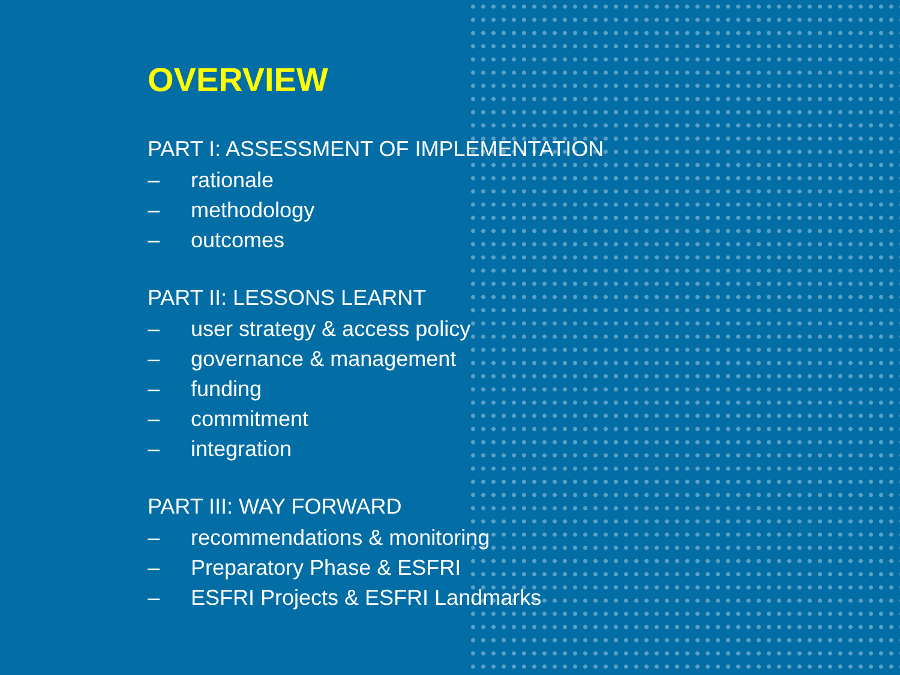OVERVIEW
PART I: ASSESSMENT OF IMPLEMENTATION
– rationale
– methodology
– outcomes
PART II: LESSONS LEARNT
– user strategy & access policy
– governance & management
– funding
– commitment
– integration
PART III: WAY FORWARD
– recommendations & monitoring
– Preparatory Phase & ESFRI
– ESFRI Projects & ESFRI Landmarks